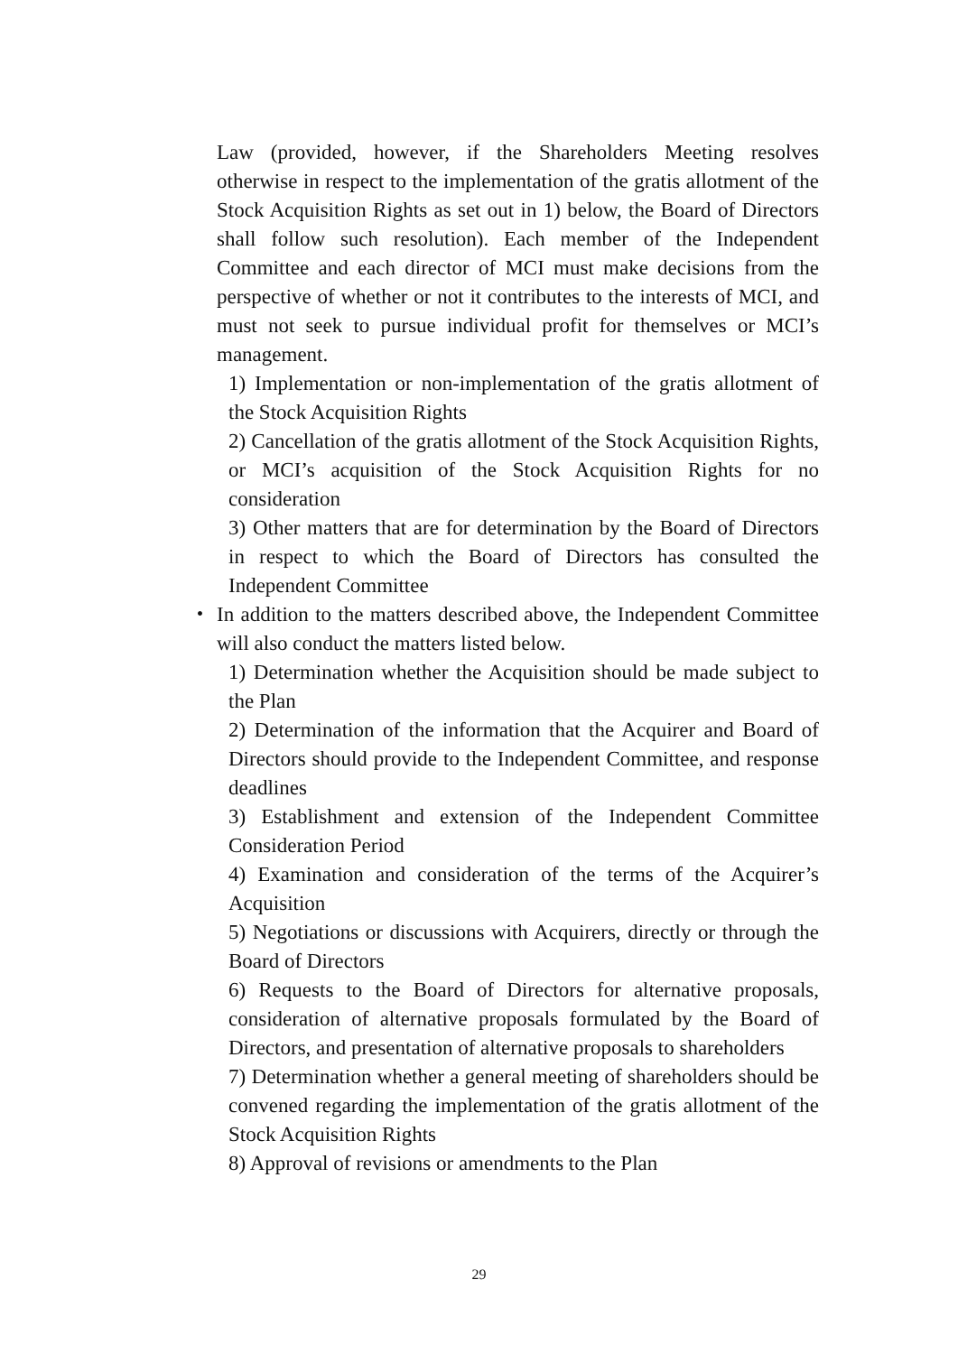Law (provided, however, if the Shareholders Meeting resolves otherwise in respect to the implementation of the gratis allotment of the Stock Acquisition Rights as set out in 1) below, the Board of Directors shall follow such resolution). Each member of the Independent Committee and each director of MCI must make decisions from the perspective of whether or not it contributes to the interests of MCI, and must not seek to pursue individual profit for themselves or MCI’s management.
1) Implementation or non-implementation of the gratis allotment of the Stock Acquisition Rights
2) Cancellation of the gratis allotment of the Stock Acquisition Rights, or MCI’s acquisition of the Stock Acquisition Rights for no consideration
3) Other matters that are for determination by the Board of Directors in respect to which the Board of Directors has consulted the Independent Committee
・ In addition to the matters described above, the Independent Committee will also conduct the matters listed below.
1) Determination whether the Acquisition should be made subject to the Plan
2) Determination of the information that the Acquirer and Board of Directors should provide to the Independent Committee, and response deadlines
3) Establishment and extension of the Independent Committee Consideration Period
4) Examination and consideration of the terms of the Acquirer’s Acquisition
5) Negotiations or discussions with Acquirers, directly or through the Board of Directors
6) Requests to the Board of Directors for alternative proposals, consideration of alternative proposals formulated by the Board of Directors, and presentation of alternative proposals to shareholders
7) Determination whether a general meeting of shareholders should be convened regarding the implementation of the gratis allotment of the Stock Acquisition Rights
8) Approval of revisions or amendments to the Plan
29